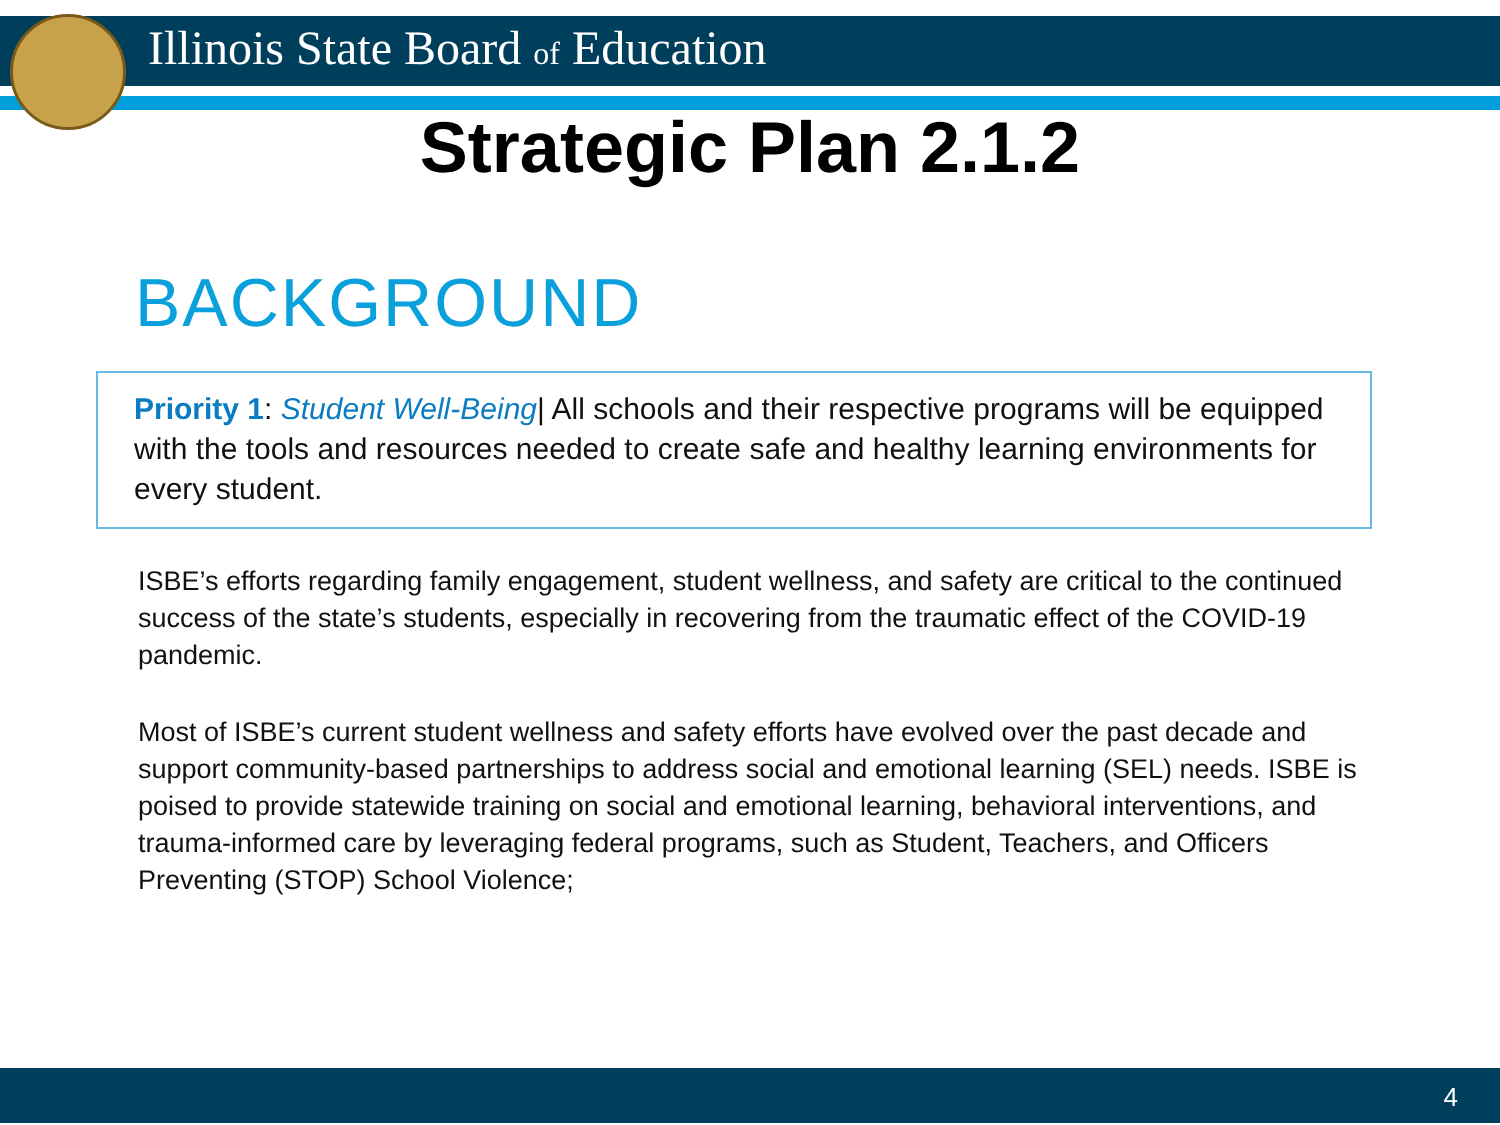Illinois State Board of Education
Strategic Plan 2.1.2
BACKGROUND
Priority 1: Student Well-Being| All schools and their respective programs will be equipped with the tools and resources needed to create safe and healthy learning environments for every student.
ISBE’s efforts regarding family engagement, student wellness, and safety are critical to the continued success of the state’s students, especially in recovering from the traumatic effect of the COVID-19 pandemic.
Most of ISBE’s current student wellness and safety efforts have evolved over the past decade and support community-based partnerships to address social and emotional learning (SEL) needs. ISBE is poised to provide statewide training on social and emotional learning, behavioral interventions, and trauma-informed care by leveraging federal programs, such as Student, Teachers, and Officers Preventing (STOP) School Violence;
4